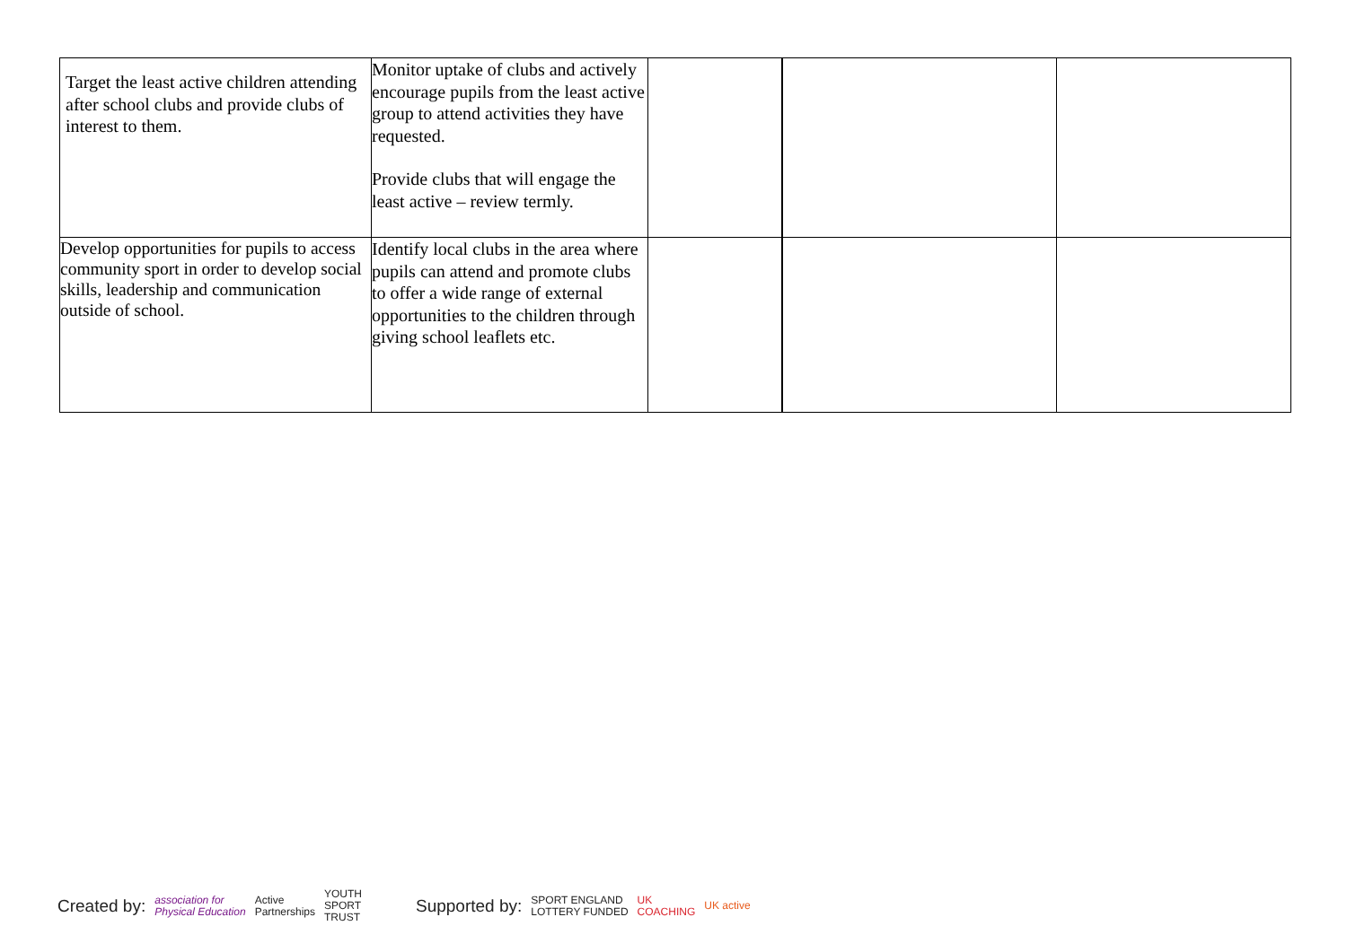| Target the least active children attending after school clubs and provide clubs of interest to them. | Monitor uptake of clubs and actively encourage pupils from the least active group to attend activities they have requested. Provide clubs that will engage the least active – review termly. | | | |
| Develop opportunities for pupils to access community sport in order to develop social skills, leadership and communication outside of school. | Identify local clubs in the area where pupils can attend and promote clubs to offer a wide range of external opportunities to the children through giving school leaflets etc. | | | |
Created by: association for
Physical Education Active
Partnerships YOUTH
SPORT
TRUST Supported by: SPORT ENGLAND
LOTTERY FUNDED UK
COACHING UK active